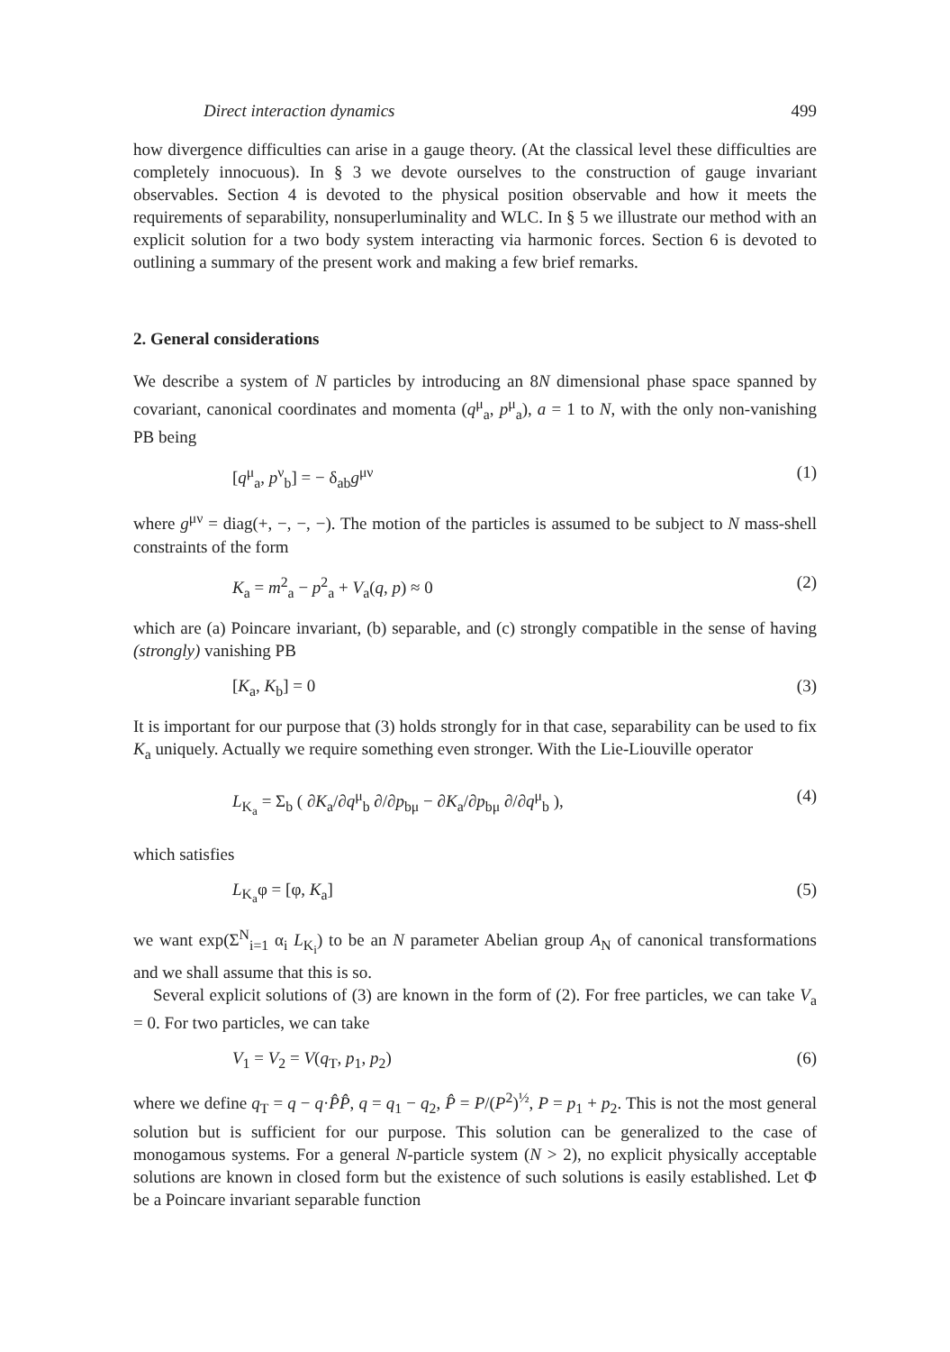Direct interaction dynamics 499
how divergence difficulties can arise in a gauge theory. (At the classical level these difficulties are completely innocuous). In § 3 we devote ourselves to the construction of gauge invariant observables. Section 4 is devoted to the physical position observable and how it meets the requirements of separability, nonsuperluminality and WLC. In § 5 we illustrate our method with an explicit solution for a two body system interacting via harmonic forces. Section 6 is devoted to outlining a summary of the present work and making a few brief remarks.
2. General considerations
We describe a system of N particles by introducing an 8N dimensional phase space spanned by covariant, canonical coordinates and momenta (q<sup>μ</sup><sub>a</sub>, p<sup>μ</sup><sub>a</sub>), a = 1 to N, with the only non-vanishing PB being
[q<sup>μ</sup><sub>a</sub>, p<sup>ν</sup><sub>b</sub>] = − δ<sub>ab</sub>g<sup>μν</sup> (1)
where g<sup>μν</sup> = diag(+, −, −, −). The motion of the particles is assumed to be subject to N mass-shell constraints of the form
K<sub>a</sub> = m<sup>2</sup><sub>a</sub> − p<sup>2</sup><sub>a</sub> + V<sub>a</sub>(q, p) ≈ 0 (2)
which are (a) Poincare invariant, (b) separable, and (c) strongly compatible in the sense of having (strongly) vanishing PB
[K<sub>a</sub>, K<sub>b</sub>] = 0 (3)
It is important for our purpose that (3) holds strongly for in that case, separability can be used to fix K<sub>a</sub> uniquely. Actually we require something even stronger. With the Lie-Liouville operator
L<sub>K<sub>a</sub></sub> = Σ<sub>b</sub> ( ∂K<sub>a</sub>/∂q<sup>μ</sup><sub>b</sub> ∂/∂p<sub>bμ</sub> − ∂K<sub>a</sub>/∂p<sub>bμ</sub> ∂/∂q<sup>μ</sup><sub>b</sub> ), (4)
which satisfies
L<sub>K<sub>a</sub></sub>φ = [φ, K<sub>a</sub>] (5)
we want exp(Σ<sup>N</sup><sub>i=1</sub> α<sub>i</sub> L<sub>K<sub>i</sub></sub>) to be an N parameter Abelian group A<sub>N</sub> of canonical transformations and we shall assume that this is so.
Several explicit solutions of (3) are known in the form of (2). For free particles, we can take V<sub>a</sub> = 0. For two particles, we can take
V<sub>1</sub> = V<sub>2</sub> = V(q<sub>T</sub>, p<sub>1</sub>, p<sub>2</sub>) (6)
where we define q<sub>T</sub> = q − q·P̂P̂, q = q<sub>1</sub> − q<sub>2</sub>, P̂ = P/(P<sup>2</sup>)<sup>½</sup>, P = p<sub>1</sub> + p<sub>2</sub>. This is not the most general solution but is sufficient for our purpose. This solution can be generalized to the case of monogamous systems. For a general N-particle system (N > 2), no explicit physically acceptable solutions are known in closed form but the existence of such solutions is easily established. Let Φ be a Poincare invariant separable function